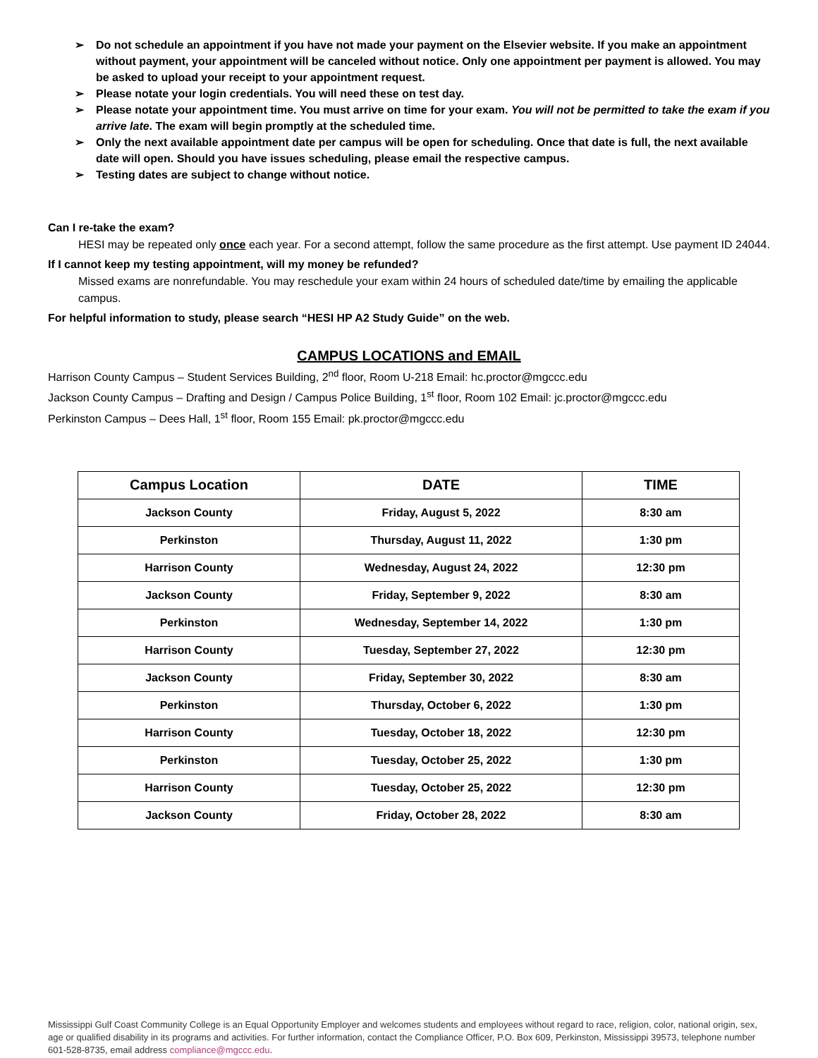➢ Do not schedule an appointment if you have not made your payment on the Elsevier website. If you make an appointment without payment, your appointment will be canceled without notice. Only one appointment per payment is allowed. You may be asked to upload your receipt to your appointment request.
➢ Please notate your login credentials. You will need these on test day.
➢ Please notate your appointment time. You must arrive on time for your exam. You will not be permitted to take the exam if you arrive late. The exam will begin promptly at the scheduled time.
➢ Only the next available appointment date per campus will be open for scheduling. Once that date is full, the next available date will open. Should you have issues scheduling, please email the respective campus.
➢ Testing dates are subject to change without notice.
Can I re-take the exam?
HESI may be repeated only once each year. For a second attempt, follow the same procedure as the first attempt. Use payment ID 24044.
If I cannot keep my testing appointment, will my money be refunded?
Missed exams are nonrefundable. You may reschedule your exam within 24 hours of scheduled date/time by emailing the applicable campus.
For helpful information to study, please search “HESI HP A2 Study Guide” on the web.
CAMPUS LOCATIONS and EMAIL
Harrison County Campus – Student Services Building, 2<sup>nd</sup> floor, Room U-218 Email: hc.proctor@mgccc.edu
Jackson County Campus – Drafting and Design / Campus Police Building, 1<sup>st</sup> floor, Room 102 Email: jc.proctor@mgccc.edu
Perkinston Campus – Dees Hall, 1<sup>st</sup> floor, Room 155 Email: pk.proctor@mgccc.edu
| Campus Location | DATE | TIME |
| --- | --- | --- |
| Jackson County | Friday, August 5, 2022 | 8:30 am |
| Perkinston | Thursday, August 11, 2022 | 1:30 pm |
| Harrison County | Wednesday, August 24, 2022 | 12:30 pm |
| Jackson County | Friday, September 9, 2022 | 8:30 am |
| Perkinston | Wednesday, September 14, 2022 | 1:30 pm |
| Harrison County | Tuesday, September 27, 2022 | 12:30 pm |
| Jackson County | Friday, September 30, 2022 | 8:30 am |
| Perkinston | Thursday, October 6, 2022 | 1:30 pm |
| Harrison County | Tuesday, October 18, 2022 | 12:30 pm |
| Perkinston | Tuesday, October 25, 2022 | 1:30 pm |
| Harrison County | Tuesday, October 25, 2022 | 12:30 pm |
| Jackson County | Friday, October 28, 2022 | 8:30 am |
Mississippi Gulf Coast Community College is an Equal Opportunity Employer and welcomes students and employees without regard to race, religion, color, national origin, sex, age or qualified disability in its programs and activities. For further information, contact the Compliance Officer, P.O. Box 609, Perkinston, Mississippi 39573, telephone number 601-528-8735, email address compliance@mgccc.edu.